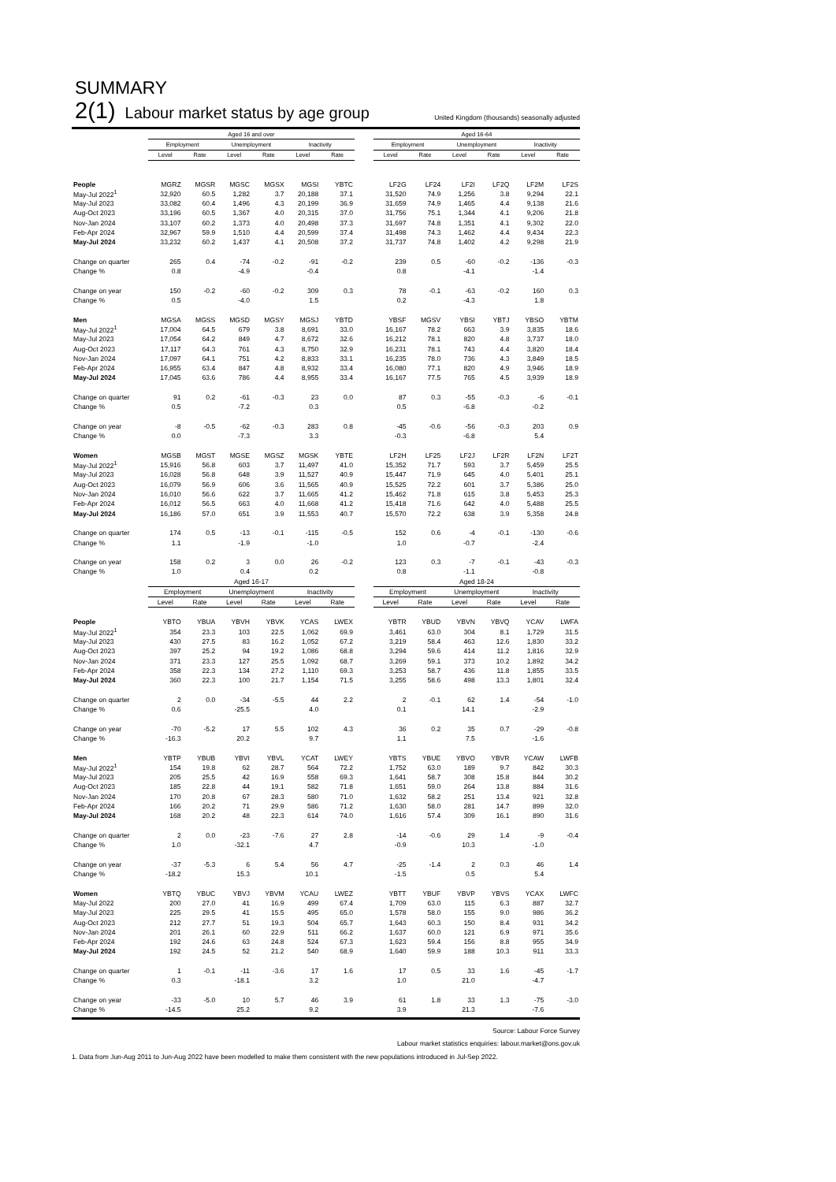SUMMARY
2(1) Labour market status by age group
United Kingdom (thousands) seasonally adjusted
| | Aged 16 and over | | | | | | | Aged 16-64 | | | | | |
| --- | --- | --- | --- | --- | --- | --- | --- | --- | --- | --- | --- | --- | --- |
| | Employment | | Unemployment | | Inactivity | | | Employment | | Unemployment | | Inactivity | |
| | Level | Rate | Level | Rate | Level | Rate | | Level | Rate | Level | Rate | Level | Rate |
| People | MGRZ | MGSR | MGSC | MGSX | MGSI | YBTC | | LF2G | LF24 | LF2I | LF2Q | LF2M | LF2S |
| May-Jul 2022<sup>1</sup> | 32,920 | 60.5 | 1,282 | 3.7 | 20,188 | 37.1 | | 31,520 | 74.9 | 1,256 | 3.8 | 9,294 | 22.1 |
| May-Jul 2023 | 33,082 | 60.4 | 1,496 | 4.3 | 20,199 | 36.9 | | 31,659 | 74.9 | 1,465 | 4.4 | 9,138 | 21.6 |
| Aug-Oct 2023 | 33,196 | 60.5 | 1,367 | 4.0 | 20,315 | 37.0 | | 31,756 | 75.1 | 1,344 | 4.1 | 9,206 | 21.8 |
| Nov-Jan 2024 | 33,107 | 60.2 | 1,373 | 4.0 | 20,498 | 37.3 | | 31,697 | 74.8 | 1,351 | 4.1 | 9,302 | 22.0 |
| Feb-Apr 2024 | 32,967 | 59.9 | 1,510 | 4.4 | 20,599 | 37.4 | | 31,498 | 74.3 | 1,462 | 4.4 | 9,434 | 22.3 |
| May-Jul 2024 | 33,232 | 60.2 | 1,437 | 4.1 | 20,508 | 37.2 | | 31,737 | 74.8 | 1,402 | 4.2 | 9,298 | 21.9 |
| Change on quarter | 265 | 0.4 | -74 | -0.2 | -91 | -0.2 | | 239 | 0.5 | -60 | -0.2 | -136 | -0.3 |
| Change % | 0.8 | | -4.9 | | -0.4 | | | 0.8 | | -4.1 | | -1.4 | |
| Change on year | 150 | -0.2 | -60 | -0.2 | 309 | 0.3 | | 78 | -0.1 | -63 | -0.2 | 160 | 0.3 |
| Change % | 0.5 | | -4.0 | | 1.5 | | | 0.2 | | -4.3 | | 1.8 | |
| Men | MGSA | MGSS | MGSD | MGSY | MGSJ | YBTD | | YBSF | MGSV | YBSI | YBTJ | YBSO | YBTM |
| May-Jul 2022<sup>1</sup> | 17,004 | 64.5 | 679 | 3.8 | 8,691 | 33.0 | | 16,167 | 78.2 | 663 | 3.9 | 3,835 | 18.6 |
| May-Jul 2023 | 17,054 | 64.2 | 849 | 4.7 | 8,672 | 32.6 | | 16,212 | 78.1 | 820 | 4.8 | 3,737 | 18.0 |
| Aug-Oct 2023 | 17,117 | 64.3 | 761 | 4.3 | 8,750 | 32.9 | | 16,231 | 78.1 | 743 | 4.4 | 3,820 | 18.4 |
| Nov-Jan 2024 | 17,097 | 64.1 | 751 | 4.2 | 8,833 | 33.1 | | 16,235 | 78.0 | 736 | 4.3 | 3,849 | 18.5 |
| Feb-Apr 2024 | 16,955 | 63.4 | 847 | 4.8 | 8,932 | 33.4 | | 16,080 | 77.1 | 820 | 4.9 | 3,946 | 18.9 |
| May-Jul 2024 | 17,045 | 63.6 | 786 | 4.4 | 8,955 | 33.4 | | 16,167 | 77.5 | 765 | 4.5 | 3,939 | 18.9 |
| Change on quarter | 91 | 0.2 | -61 | -0.3 | 23 | 0.0 | | 87 | 0.3 | -55 | -0.3 | -6 | -0.1 |
| Change % | 0.5 | | -7.2 | | 0.3 | | | 0.5 | | -6.8 | | -0.2 | |
| Change on year | -8 | -0.5 | -62 | -0.3 | 283 | 0.8 | | -45 | -0.6 | -56 | -0.3 | 203 | 0.9 |
| Change % | 0.0 | | -7.3 | | 3.3 | | | -0.3 | | -6.8 | | 5.4 | |
| Women | MGSB | MGST | MGSE | MGSZ | MGSK | YBTE | | LF2H | LF25 | LF2J | LF2R | LF2N | LF2T |
| May-Jul 2022<sup>1</sup> | 15,916 | 56.8 | 603 | 3.7 | 11,497 | 41.0 | | 15,352 | 71.7 | 593 | 3.7 | 5,459 | 25.5 |
| May-Jul 2023 | 16,028 | 56.8 | 648 | 3.9 | 11,527 | 40.9 | | 15,447 | 71.9 | 645 | 4.0 | 5,401 | 25.1 |
| Aug-Oct 2023 | 16,079 | 56.9 | 606 | 3.6 | 11,565 | 40.9 | | 15,525 | 72.2 | 601 | 3.7 | 5,386 | 25.0 |
| Nov-Jan 2024 | 16,010 | 56.6 | 622 | 3.7 | 11,665 | 41.2 | | 15,462 | 71.8 | 615 | 3.8 | 5,453 | 25.3 |
| Feb-Apr 2024 | 16,012 | 56.5 | 663 | 4.0 | 11,668 | 41.2 | | 15,418 | 71.6 | 642 | 4.0 | 5,488 | 25.5 |
| May-Jul 2024 | 16,186 | 57.0 | 651 | 3.9 | 11,553 | 40.7 | | 15,570 | 72.2 | 638 | 3.9 | 5,358 | 24.8 |
| Change on quarter | 174 | 0.5 | -13 | -0.1 | -115 | -0.5 | | 152 | 0.6 | -4 | -0.1 | -130 | -0.6 |
| Change % | 1.1 | | -1.9 | | -1.0 | | | 1.0 | | -0.7 | | -2.4 | |
| Change on year | 158 | 0.2 | 3 | 0.0 | 26 | -0.2 | | 123 | 0.3 | -7 | -0.1 | -43 | -0.3 |
| Change % | 1.0 | | 0.4 | | 0.2 | | | 0.8 | | -1.1 | | -0.8 | |
| | Aged 16-17 | | | | | | | Aged 18-24 | | | | | |
| | Employment | | Unemployment | | Inactivity | | | Employment | | Unemployment | | Inactivity | |
| | Level | Rate | Level | Rate | Level | Rate | | Level | Rate | Level | Rate | Level | Rate |
| People | YBTO | YBUA | YBVH | YBVK | YCAS | LWEX | | YBTR | YBUD | YBVN | YBVQ | YCAV | LWFA |
| May-Jul 2022<sup>1</sup> | 354 | 23.3 | 103 | 22.5 | 1,062 | 69.9 | | 3,461 | 63.0 | 304 | 8.1 | 1,729 | 31.5 |
| May-Jul 2023 | 430 | 27.5 | 83 | 16.2 | 1,052 | 67.2 | | 3,219 | 58.4 | 463 | 12.6 | 1,830 | 33.2 |
| Aug-Oct 2023 | 397 | 25.2 | 94 | 19.2 | 1,086 | 68.8 | | 3,294 | 59.6 | 414 | 11.2 | 1,816 | 32.9 |
| Nov-Jan 2024 | 371 | 23.3 | 127 | 25.5 | 1,092 | 68.7 | | 3,269 | 59.1 | 373 | 10.2 | 1,892 | 34.2 |
| Feb-Apr 2024 | 358 | 22.3 | 134 | 27.2 | 1,110 | 69.3 | | 3,253 | 58.7 | 436 | 11.8 | 1,855 | 33.5 |
| May-Jul 2024 | 360 | 22.3 | 100 | 21.7 | 1,154 | 71.5 | | 3,255 | 58.6 | 498 | 13.3 | 1,801 | 32.4 |
| Change on quarter | 2 | 0.0 | -34 | -5.5 | 44 | 2.2 | | 2 | -0.1 | 62 | 1.4 | -54 | -1.0 |
| Change % | 0.6 | | -25.5 | | 4.0 | | | 0.1 | | 14.1 | | -2.9 | |
| Change on year | -70 | -5.2 | 17 | 5.5 | 102 | 4.3 | | 36 | 0.2 | 35 | 0.7 | -29 | -0.8 |
| Change % | -16.3 | | 20.2 | | 9.7 | | | 1.1 | | 7.5 | | -1.6 | |
| Men | YBTP | YBUB | YBVI | YBVL | YCAT | LWEY | | YBTS | YBUE | YBVO | YBVR | YCAW | LWFB |
| May-Jul 2022<sup>1</sup> | 154 | 19.8 | 62 | 28.7 | 564 | 72.2 | | 1,752 | 63.0 | 189 | 9.7 | 842 | 30.3 |
| May-Jul 2023 | 205 | 25.5 | 42 | 16.9 | 558 | 69.3 | | 1,641 | 58.7 | 308 | 15.8 | 844 | 30.2 |
| Aug-Oct 2023 | 185 | 22.8 | 44 | 19.1 | 582 | 71.8 | | 1,651 | 59.0 | 264 | 13.8 | 884 | 31.6 |
| Nov-Jan 2024 | 170 | 20.8 | 67 | 28.3 | 580 | 71.0 | | 1,632 | 58.2 | 251 | 13.4 | 921 | 32.8 |
| Feb-Apr 2024 | 166 | 20.2 | 71 | 29.9 | 586 | 71.2 | | 1,630 | 58.0 | 281 | 14.7 | 899 | 32.0 |
| May-Jul 2024 | 168 | 20.2 | 48 | 22.3 | 614 | 74.0 | | 1,616 | 57.4 | 309 | 16.1 | 890 | 31.6 |
| Change on quarter | 2 | 0.0 | -23 | -7.6 | 27 | 2.8 | | -14 | -0.6 | 29 | 1.4 | -9 | -0.4 |
| Change % | 1.0 | | -32.1 | | 4.7 | | | -0.9 | | 10.3 | | -1.0 | |
| Change on year | -37 | -5.3 | 6 | 5.4 | 56 | 4.7 | | -25 | -1.4 | 2 | 0.3 | 46 | 1.4 |
| Change % | -18.2 | | 15.3 | | 10.1 | | | -1.5 | | 0.5 | | 5.4 | |
| Women | YBTQ | YBUC | YBVJ | YBVM | YCAU | LWEZ | | YBTT | YBUF | YBVP | YBVS | YCAX | LWFC |
| May-Jul 2022 | 200 | 27.0 | 41 | 16.9 | 499 | 67.4 | | 1,709 | 63.0 | 115 | 6.3 | 887 | 32.7 |
| May-Jul 2023 | 225 | 29.5 | 41 | 15.5 | 495 | 65.0 | | 1,578 | 58.0 | 155 | 9.0 | 986 | 36.2 |
| Aug-Oct 2023 | 212 | 27.7 | 51 | 19.3 | 504 | 65.7 | | 1,643 | 60.3 | 150 | 8.4 | 931 | 34.2 |
| Nov-Jan 2024 | 201 | 26.1 | 60 | 22.9 | 511 | 66.2 | | 1,637 | 60.0 | 121 | 6.9 | 971 | 35.6 |
| Feb-Apr 2024 | 192 | 24.6 | 63 | 24.8 | 524 | 67.3 | | 1,623 | 59.4 | 156 | 8.8 | 955 | 34.9 |
| May-Jul 2024 | 192 | 24.5 | 52 | 21.2 | 540 | 68.9 | | 1,640 | 59.9 | 188 | 10.3 | 911 | 33.3 |
| Change on quarter | 1 | -0.1 | -11 | -3.6 | 17 | 1.6 | | 17 | 0.5 | 33 | 1.6 | -45 | -1.7 |
| Change % | 0.3 | | -18.1 | | 3.2 | | | 1.0 | | 21.0 | | -4.7 | |
| Change on year | -33 | -5.0 | 10 | 5.7 | 46 | 3.9 | | 61 | 1.8 | 33 | 1.3 | -75 | -3.0 |
| Change % | -14.5 | | 25.2 | | 9.2 | | | 3.9 | | 21.3 | | -7.6 | |
Source: Labour Force Survey
Labour market statistics enquiries: labour.market@ons.gov.uk
1. Data from Jun-Aug 2011 to Jun-Aug 2022 have been modelled to make them consistent with the new populations introduced in Jul-Sep 2022.